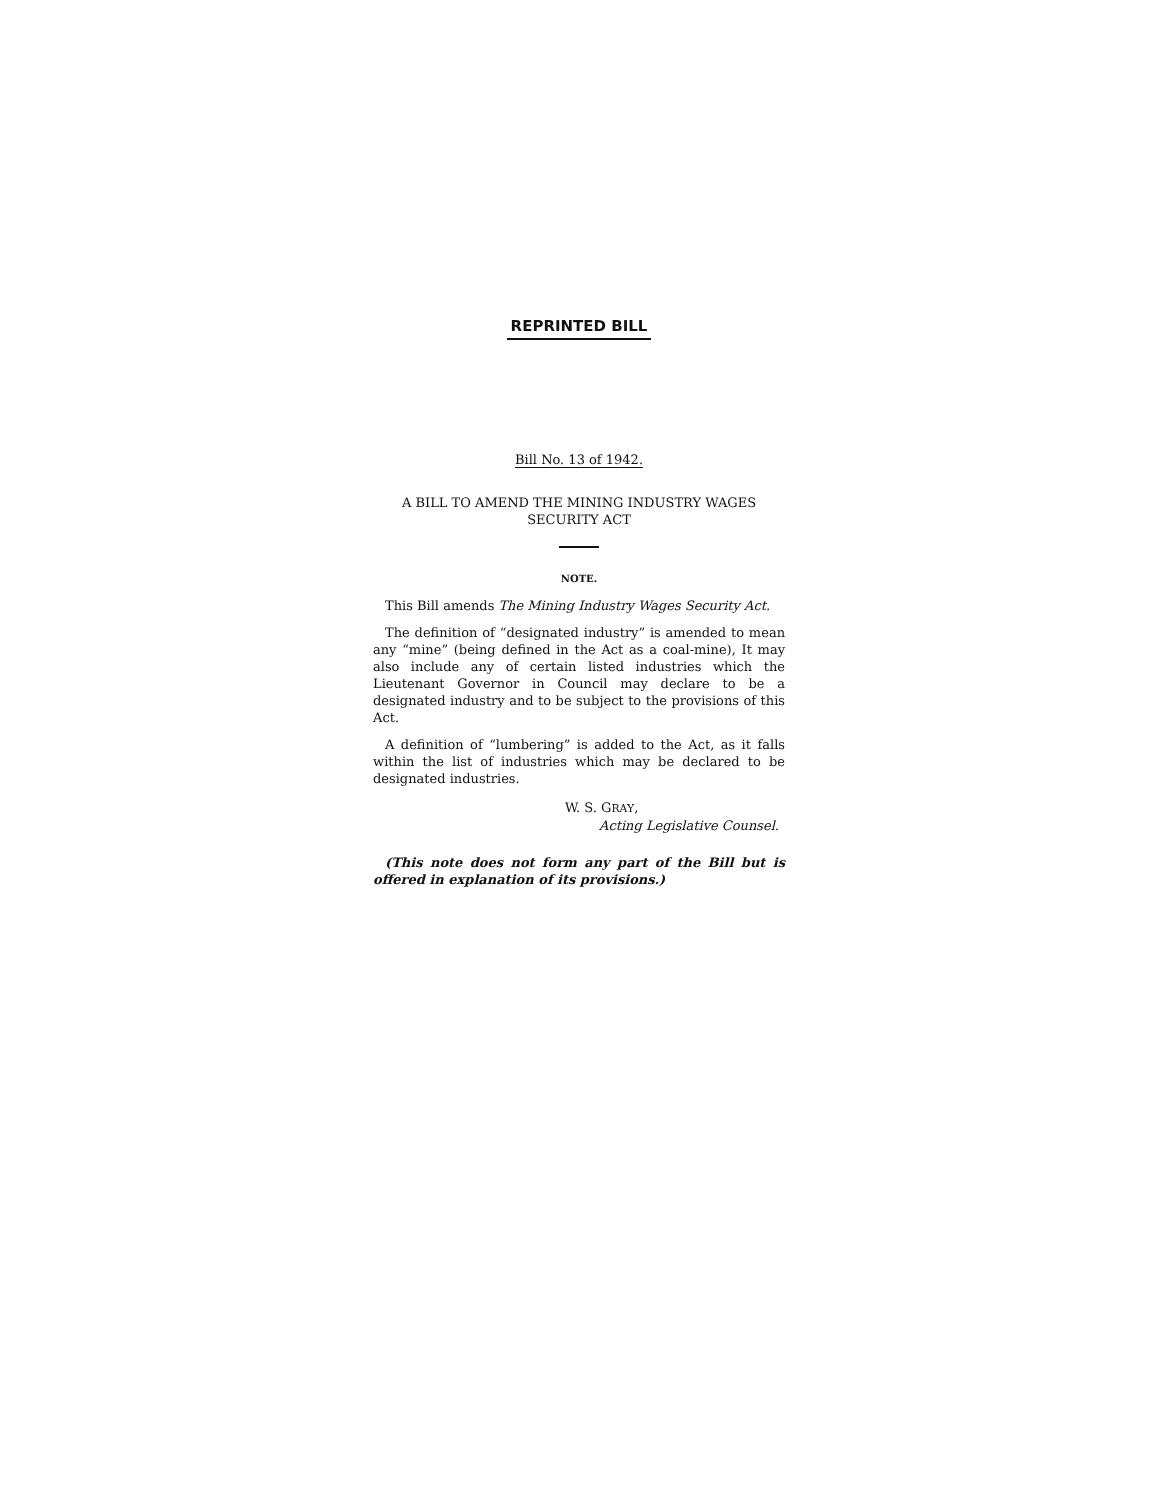REPRINTED BILL
Bill No. 13 of 1942.
A BILL TO AMEND THE MINING INDUSTRY WAGES
SECURITY ACT
NOTE.
This Bill amends The Mining Industry Wages Security Act.
The definition of “designated industry” is amended to mean any “mine” (being defined in the Act as a coal-mine), It may also include any of certain listed industries which the Lieutenant Governor in Council may declare to be a designated industry and to be subject to the provisions of this Act.
A definition of “lumbering” is added to the Act, as it falls within the list of industries which may be declared to be designated industries.
W. S. GRAY,
Acting Legislative Counsel.
(This note does not form any part of the Bill but is offered in explanation of its provisions.)